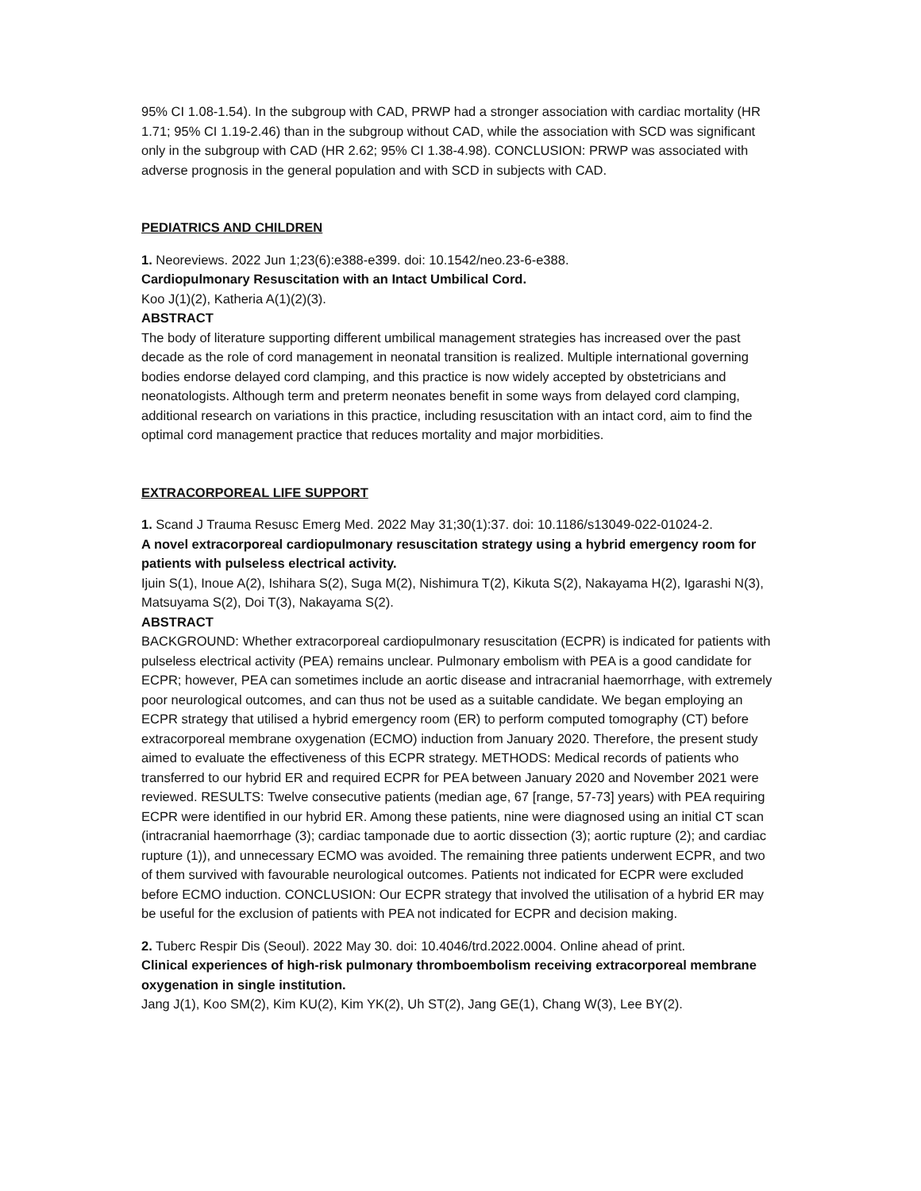95% CI 1.08-1.54). In the subgroup with CAD, PRWP had a stronger association with cardiac mortality (HR 1.71; 95% CI 1.19-2.46) than in the subgroup without CAD, while the association with SCD was significant only in the subgroup with CAD (HR 2.62; 95% CI 1.38-4.98). CONCLUSION: PRWP was associated with adverse prognosis in the general population and with SCD in subjects with CAD.
PEDIATRICS AND CHILDREN
1. Neoreviews. 2022 Jun 1;23(6):e388-e399. doi: 10.1542/neo.23-6-e388.
Cardiopulmonary Resuscitation with an Intact Umbilical Cord.
Koo J(1)(2), Katheria A(1)(2)(3).
ABSTRACT
The body of literature supporting different umbilical management strategies has increased over the past decade as the role of cord management in neonatal transition is realized. Multiple international governing bodies endorse delayed cord clamping, and this practice is now widely accepted by obstetricians and neonatologists. Although term and preterm neonates benefit in some ways from delayed cord clamping, additional research on variations in this practice, including resuscitation with an intact cord, aim to find the optimal cord management practice that reduces mortality and major morbidities.
EXTRACORPOREAL LIFE SUPPORT
1. Scand J Trauma Resusc Emerg Med. 2022 May 31;30(1):37. doi: 10.1186/s13049-022-01024-2.
A novel extracorporeal cardiopulmonary resuscitation strategy using a hybrid emergency room for patients with pulseless electrical activity.
Ijuin S(1), Inoue A(2), Ishihara S(2), Suga M(2), Nishimura T(2), Kikuta S(2), Nakayama H(2), Igarashi N(3), Matsuyama S(2), Doi T(3), Nakayama S(2).
ABSTRACT
BACKGROUND: Whether extracorporeal cardiopulmonary resuscitation (ECPR) is indicated for patients with pulseless electrical activity (PEA) remains unclear. Pulmonary embolism with PEA is a good candidate for ECPR; however, PEA can sometimes include an aortic disease and intracranial haemorrhage, with extremely poor neurological outcomes, and can thus not be used as a suitable candidate. We began employing an ECPR strategy that utilised a hybrid emergency room (ER) to perform computed tomography (CT) before extracorporeal membrane oxygenation (ECMO) induction from January 2020. Therefore, the present study aimed to evaluate the effectiveness of this ECPR strategy. METHODS: Medical records of patients who transferred to our hybrid ER and required ECPR for PEA between January 2020 and November 2021 were reviewed. RESULTS: Twelve consecutive patients (median age, 67 [range, 57-73] years) with PEA requiring ECPR were identified in our hybrid ER. Among these patients, nine were diagnosed using an initial CT scan (intracranial haemorrhage (3); cardiac tamponade due to aortic dissection (3); aortic rupture (2); and cardiac rupture (1)), and unnecessary ECMO was avoided. The remaining three patients underwent ECPR, and two of them survived with favourable neurological outcomes. Patients not indicated for ECPR were excluded before ECMO induction. CONCLUSION: Our ECPR strategy that involved the utilisation of a hybrid ER may be useful for the exclusion of patients with PEA not indicated for ECPR and decision making.
2. Tuberc Respir Dis (Seoul). 2022 May 30. doi: 10.4046/trd.2022.0004. Online ahead of print.
Clinical experiences of high-risk pulmonary thromboembolism receiving extracorporeal membrane oxygenation in single institution.
Jang J(1), Koo SM(2), Kim KU(2), Kim YK(2), Uh ST(2), Jang GE(1), Chang W(3), Lee BY(2).